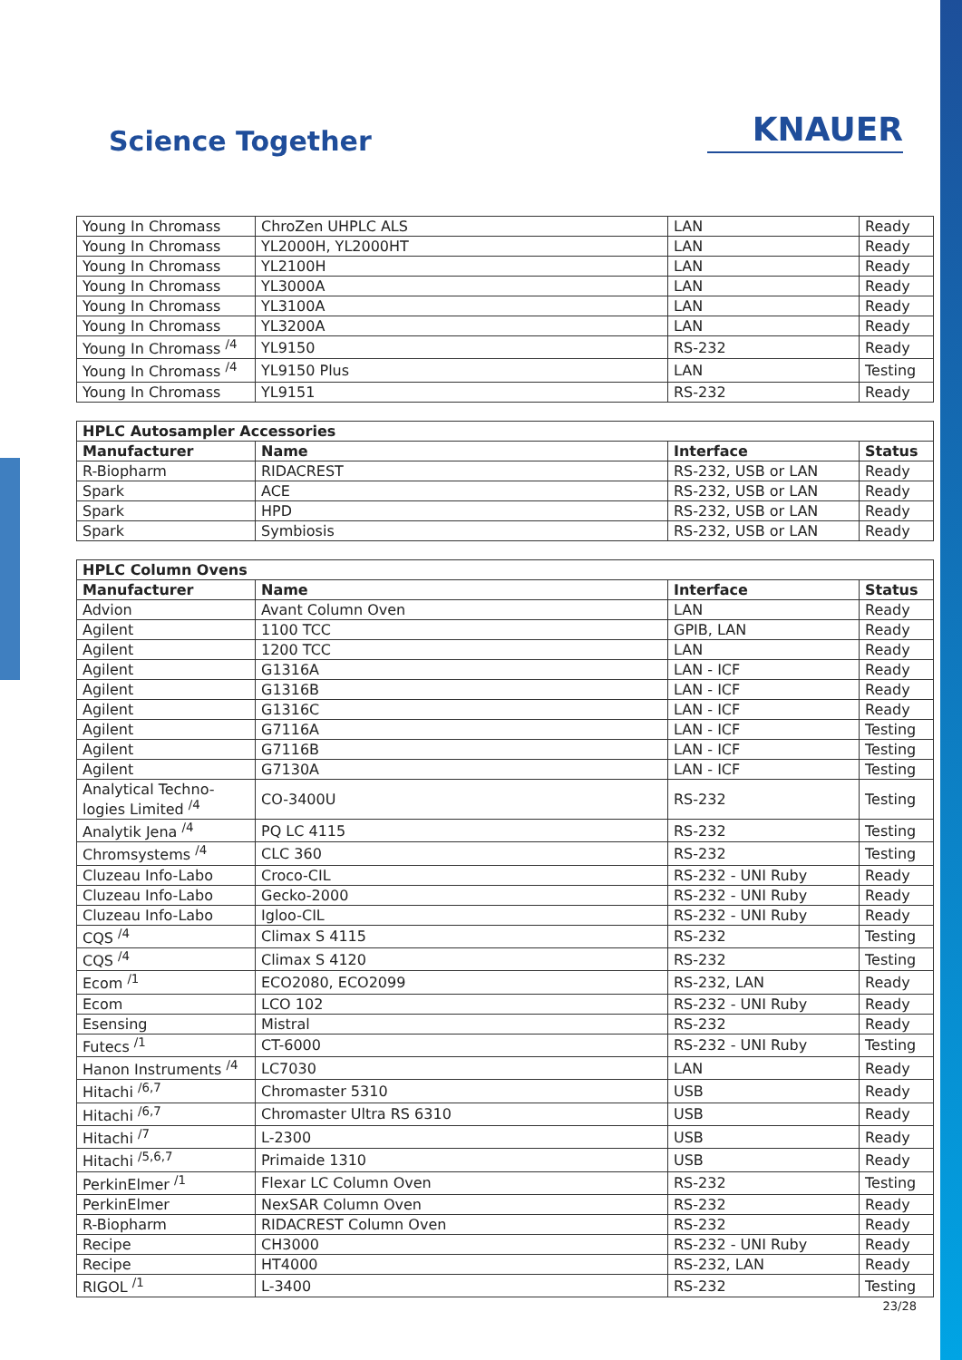Science Together
KNAUER
| Young In Chromass | ChroZen UHPLC ALS | LAN | Ready |
| Young In Chromass | YL2000H, YL2000HT | LAN | Ready |
| Young In Chromass | YL2100H | LAN | Ready |
| Young In Chromass | YL3000A | LAN | Ready |
| Young In Chromass | YL3100A | LAN | Ready |
| Young In Chromass | YL3200A | LAN | Ready |
| Young In Chromass <sup>/4</sup> | YL9150 | RS-232 | Ready |
| Young In Chromass <sup>/4</sup> | YL9150 Plus | LAN | Testing |
| Young In Chromass | YL9151 | RS-232 | Ready |
| HPLC Autosampler Accessories | | | |
| --- | --- | --- | --- |
| Manufacturer | Name | Interface | Status |
| R-Biopharm | RIDACREST | RS-232, USB or LAN | Ready |
| Spark | ACE | RS-232, USB or LAN | Ready |
| Spark | HPD | RS-232, USB or LAN | Ready |
| Spark | Symbiosis | RS-232, USB or LAN | Ready |
| HPLC Column Ovens | | | |
| --- | --- | --- | --- |
| Manufacturer | Name | Interface | Status |
| Advion | Avant Column Oven | LAN | Ready |
| Agilent | 1100 TCC | GPIB, LAN | Ready |
| Agilent | 1200 TCC | LAN | Ready |
| Agilent | G1316A | LAN - ICF | Ready |
| Agilent | G1316B | LAN - ICF | Ready |
| Agilent | G1316C | LAN - ICF | Ready |
| Agilent | G7116A | LAN - ICF | Testing |
| Agilent | G7116B | LAN - ICF | Testing |
| Agilent | G7130A | LAN - ICF | Testing |
| Analytical Techno- logies Limited <sup>/4</sup> | CO-3400U | RS-232 | Testing |
| Analytik Jena <sup>/4</sup> | PQ LC 4115 | RS-232 | Testing |
| Chromsystems <sup>/4</sup> | CLC 360 | RS-232 | Testing |
| Cluzeau Info-Labo | Croco-CIL | RS-232 - UNI Ruby | Ready |
| Cluzeau Info-Labo | Gecko-2000 | RS-232 - UNI Ruby | Ready |
| Cluzeau Info-Labo | Igloo-CIL | RS-232 - UNI Ruby | Ready |
| CQS <sup>/4</sup> | Climax S 4115 | RS-232 | Testing |
| CQS <sup>/4</sup> | Climax S 4120 | RS-232 | Testing |
| Ecom <sup>/1</sup> | ECO2080, ECO2099 | RS-232, LAN | Ready |
| Ecom | LCO 102 | RS-232 - UNI Ruby | Ready |
| Esensing | Mistral | RS-232 | Ready |
| Futecs <sup>/1</sup> | CT-6000 | RS-232 - UNI Ruby | Testing |
| Hanon Instruments <sup>/4</sup> | LC7030 | LAN | Ready |
| Hitachi <sup>/6,7</sup> | Chromaster 5310 | USB | Ready |
| Hitachi <sup>/6,7</sup> | Chromaster Ultra RS 6310 | USB | Ready |
| Hitachi <sup>/7</sup> | L-2300 | USB | Ready |
| Hitachi <sup>/5,6,7</sup> | Primaide 1310 | USB | Ready |
| PerkinElmer <sup>/1</sup> | Flexar LC Column Oven | RS-232 | Testing |
| PerkinElmer | NexSAR Column Oven | RS-232 | Ready |
| R-Biopharm | RIDACREST Column Oven | RS-232 | Ready |
| Recipe | CH3000 | RS-232 - UNI Ruby | Ready |
| Recipe | HT4000 | RS-232, LAN | Ready |
| RIGOL <sup>/1</sup> | L-3400 | RS-232 | Testing |
23/28